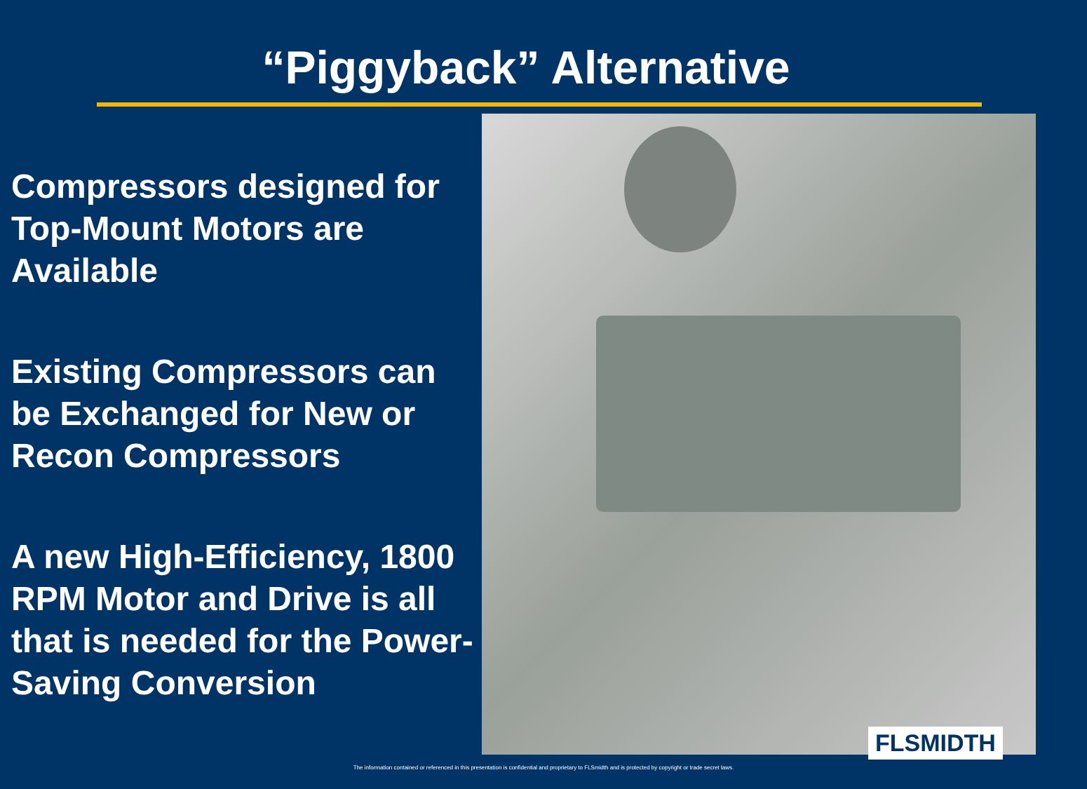“Piggyback” Alternative
Compressors designed for Top-Mount Motors are Available
Existing Compressors can be Exchanged for New or Recon Compressors
A new High-Efficiency, 1800 RPM Motor and Drive is all that is needed for the Power-Saving Conversion
FLSMIDTH
The information contained or referenced in this presentation is confidential and proprietary to FLSmidth and is protected by copyright or trade secret laws.